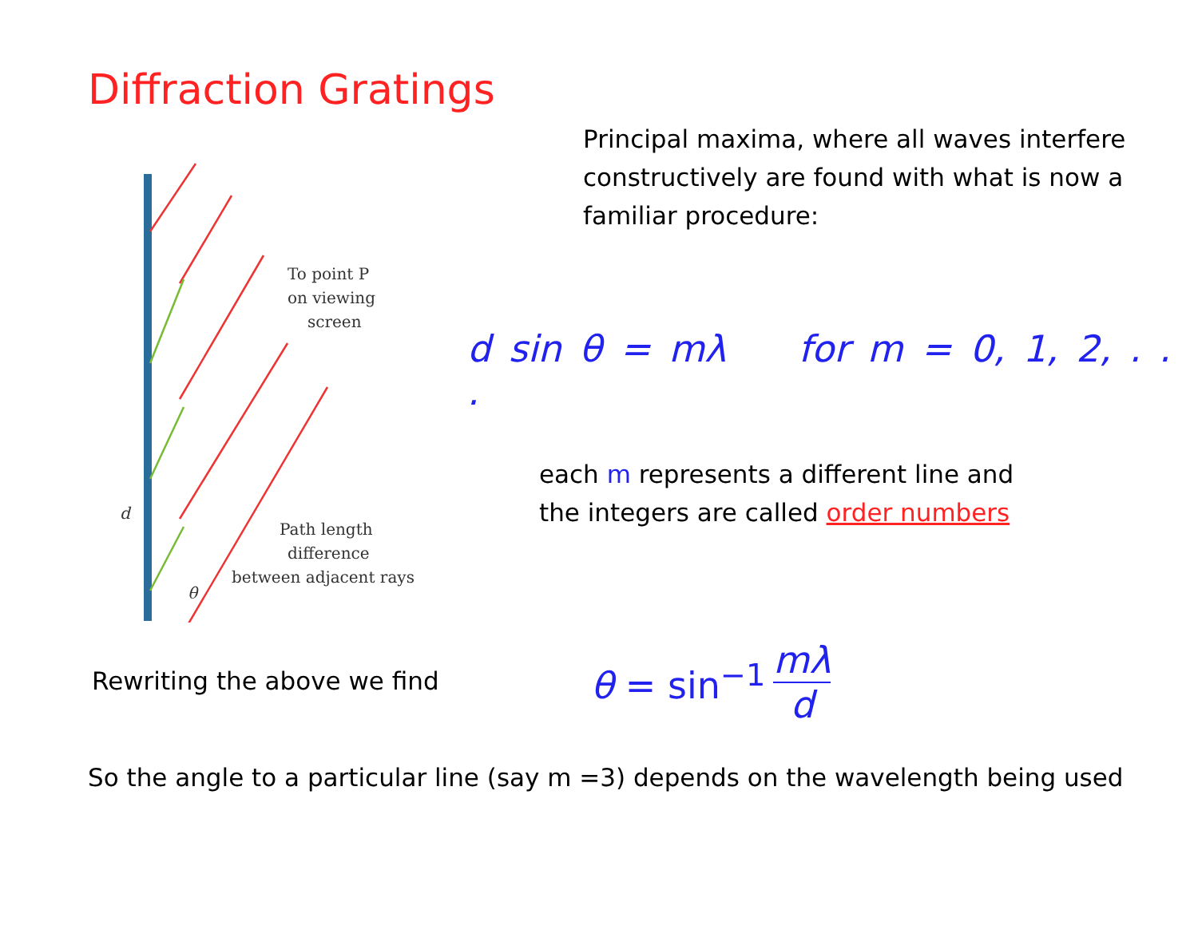Diffraction Gratings
To point P
on viewing
screen
Path length
difference
between adjacent rays
d
θ
Principal maxima, where all waves interfere constructively are found with what is now a familiar procedure:
d sin θ = mλ for m = 0, 1, 2, . . .
each m represents a different line and
the integers are called order numbers
Rewriting the above we find θ = sin<sup>−1</sup> mλ d
So the angle to a particular line (say m =3) depends on the wavelength being used